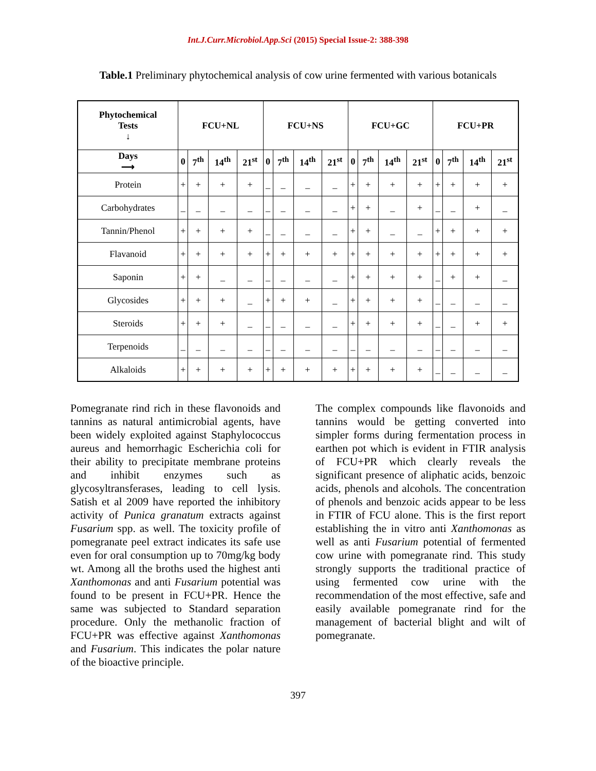Int.J.Curr.Microbiol.App.Sci (2015) Special Issue-2: 388-398
Table.1 Preliminary phytochemical analysis of cow urine fermented with various botanicals
| Phytochemical Tests ↓ | FCU+NL | | | | FCU+NS | | | | FCU+GC | | | | FCU+PR | | | |
| --- | --- | --- | --- | --- | --- | --- | --- | --- | --- | --- | --- | --- | --- | --- | --- | --- |
| Days ⟶ | 0 | 7<sup>th</sup> | 14<sup>th</sup> | 21<sup>st</sup> | 0 | 7<sup>th</sup> | 14<sup>th</sup> | 21<sup>st</sup> | 0 | 7<sup>th</sup> | 14<sup>th</sup> | 21<sup>st</sup> | 0 | 7<sup>th</sup> | 14<sup>th</sup> | 21<sup>st</sup> |
| Protein | + | + | + | + | _ | _ | _ | _ | + | + | + | + | + | + | + | + |
| Carbohydrates | _ | _ | _ | _ | _ | _ | _ | _ | + | + | _ | + | _ | _ | + | _ |
| Tannin/Phenol | + | + | + | + | _ | _ | _ | _ | + | + | _ | _ | + | + | + | + |
| Flavanoid | + | + | + | + | + | + | + | + | + | + | + | + | + | + | + | + |
| Saponin | + | + | _ | _ | _ | _ | _ | _ | + | + | + | + | _ | + | + | _ |
| Glycosides | + | + | + | _ | + | + | + | _ | + | + | + | + | _ | _ | _ | _ |
| Steroids | + | + | + | _ | _ | _ | _ | _ | + | + | + | + | _ | _ | + | + |
| Terpenoids | _ | _ | _ | _ | _ | _ | _ | _ | _ | _ | _ | _ | _ | _ | _ | _ |
| Alkaloids | + | + | + | + | + | + | + | + | + | + | + | + | _ | _ | _ | _ |
Pomegranate rind rich in these flavonoids and tannins as natural antimicrobial agents, have been widely exploited against Staphylococcus aureus and hemorrhagic Escherichia coli for their ability to precipitate membrane proteins and inhibit enzymes such as glycosyltransferases, leading to cell lysis. Satish et al 2009 have reported the inhibitory activity of Punica granatum extracts against Fusarium spp. as well. The toxicity profile of pomegranate peel extract indicates its safe use even for oral consumption up to 70mg/kg body wt. Among all the broths used the highest anti Xanthomonas and anti Fusarium potential was found to be present in FCU+PR. Hence the same was subjected to Standard separation procedure. Only the methanolic fraction of FCU+PR was effective against Xanthomonas and Fusarium. This indicates the polar nature of the bioactive principle.
The complex compounds like flavonoids and tannins would be getting converted into simpler forms during fermentation process in earthen pot which is evident in FTIR analysis of FCU+PR which clearly reveals the significant presence of aliphatic acids, benzoic acids, phenols and alcohols. The concentration of phenols and benzoic acids appear to be less in FTIR of FCU alone. This is the first report establishing the in vitro anti Xanthomonas as well as anti Fusarium potential of fermented cow urine with pomegranate rind. This study strongly supports the traditional practice of using fermented cow urine with the recommendation of the most effective, safe and easily available pomegranate rind for the management of bacterial blight and wilt of pomegranate.
397